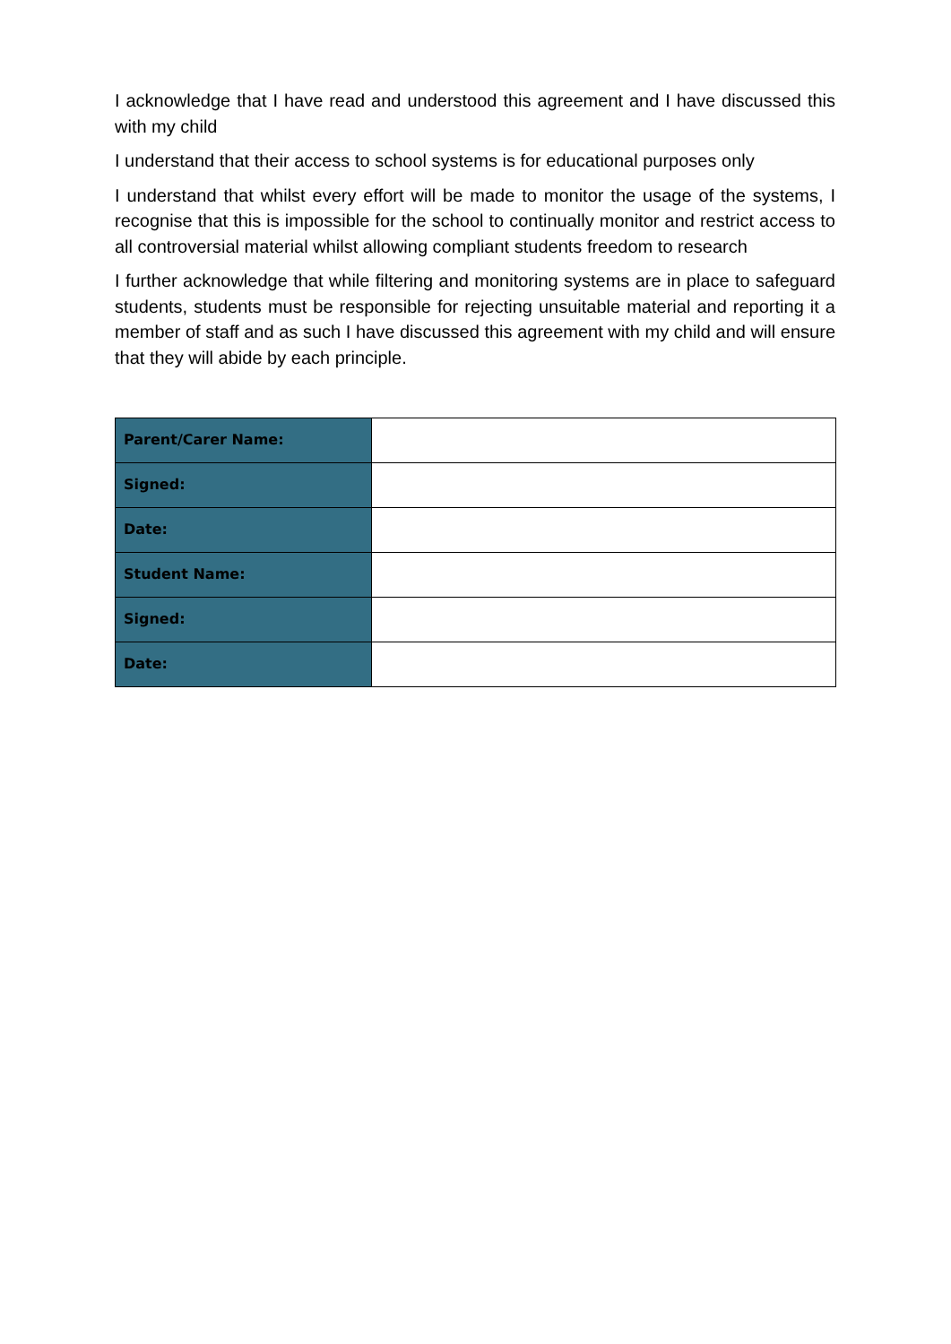I acknowledge that I have read and understood this agreement and I have discussed this with my child
I understand that their access to school systems is for educational purposes only
I understand that whilst every effort will be made to monitor the usage of the systems, I recognise that this is impossible for the school to continually monitor and restrict access to all controversial material whilst allowing compliant students freedom to research
I further acknowledge that while filtering and monitoring systems are in place to safeguard students, students must be responsible for rejecting unsuitable material and reporting it a member of staff and as such I have discussed this agreement with my child and will ensure that they will abide by each principle.
| Parent/Carer Name: | |
| Signed: | |
| Date: | |
| Student Name: | |
| Signed: | |
| Date: | |